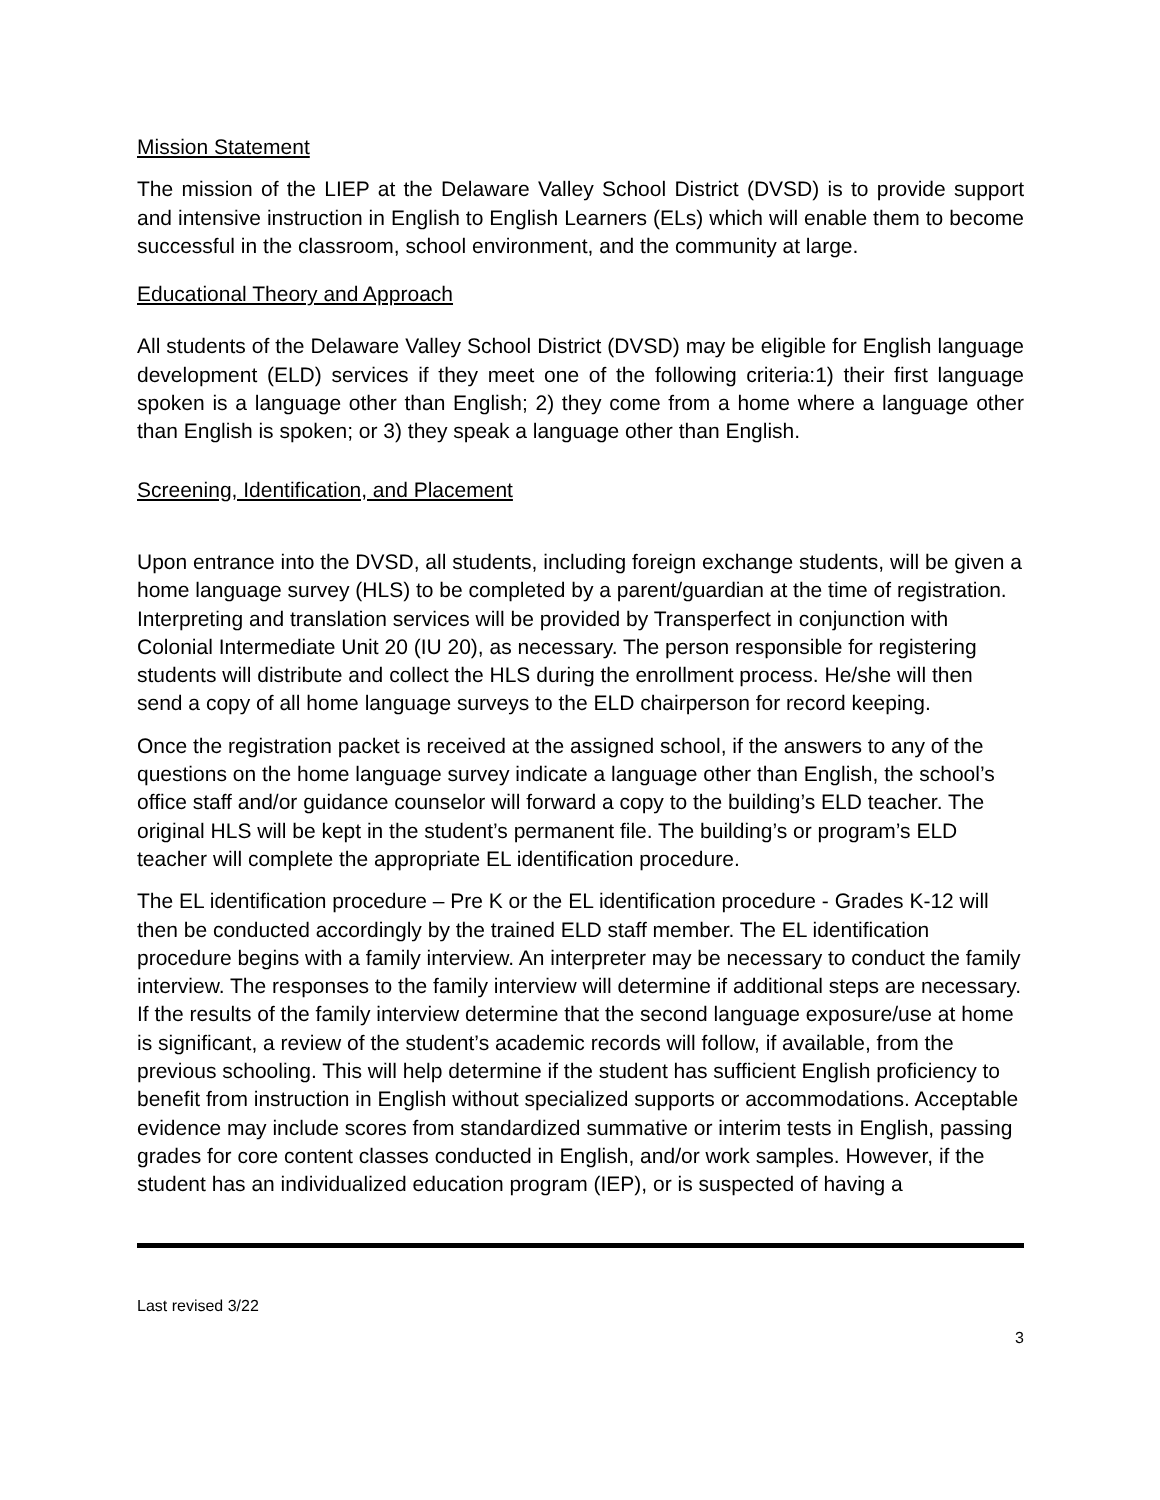Mission Statement
The mission of the LIEP at the Delaware Valley School District (DVSD) is to provide support and intensive instruction in English to English Learners (ELs) which will enable them to become successful in the classroom, school environment, and the community at large.
Educational Theory and Approach
All students of the Delaware Valley School District (DVSD) may be eligible for English language development (ELD) services if they meet one of the following criteria:1) their first language spoken is a language other than English; 2) they come from a home where a language other than English is spoken; or 3) they speak a language other than English.
Screening, Identification, and Placement
Upon entrance into the DVSD, all students, including foreign exchange students, will be given a home language survey (HLS) to be completed by a parent/guardian at the time of registration. Interpreting and translation services will be provided by Transperfect in conjunction with Colonial Intermediate Unit 20 (IU 20), as necessary. The person responsible for registering students will distribute and collect the HLS during the enrollment process. He/she will then send a copy of all home language surveys to the ELD chairperson for record keeping.
Once the registration packet is received at the assigned school, if the answers to any of the questions on the home language survey indicate a language other than English, the school’s office staff and/or guidance counselor will forward a copy to the building’s ELD teacher. The original HLS will be kept in the student’s permanent file. The building’s or program’s ELD teacher will complete the appropriate EL identification procedure.
The EL identification procedure – Pre K or the EL identification procedure - Grades K-12 will then be conducted accordingly by the trained ELD staff member. The EL identification procedure begins with a family interview. An interpreter may be necessary to conduct the family interview. The responses to the family interview will determine if additional steps are necessary. If the results of the family interview determine that the second language exposure/use at home is significant, a review of the student’s academic records will follow, if available, from the previous schooling. This will help determine if the student has sufficient English proficiency to benefit from instruction in English without specialized supports or accommodations. Acceptable evidence may include scores from standardized summative or interim tests in English, passing grades for core content classes conducted in English, and/or work samples. However, if the student has an individualized education program (IEP), or is suspected of having a
Last revised 3/22
3